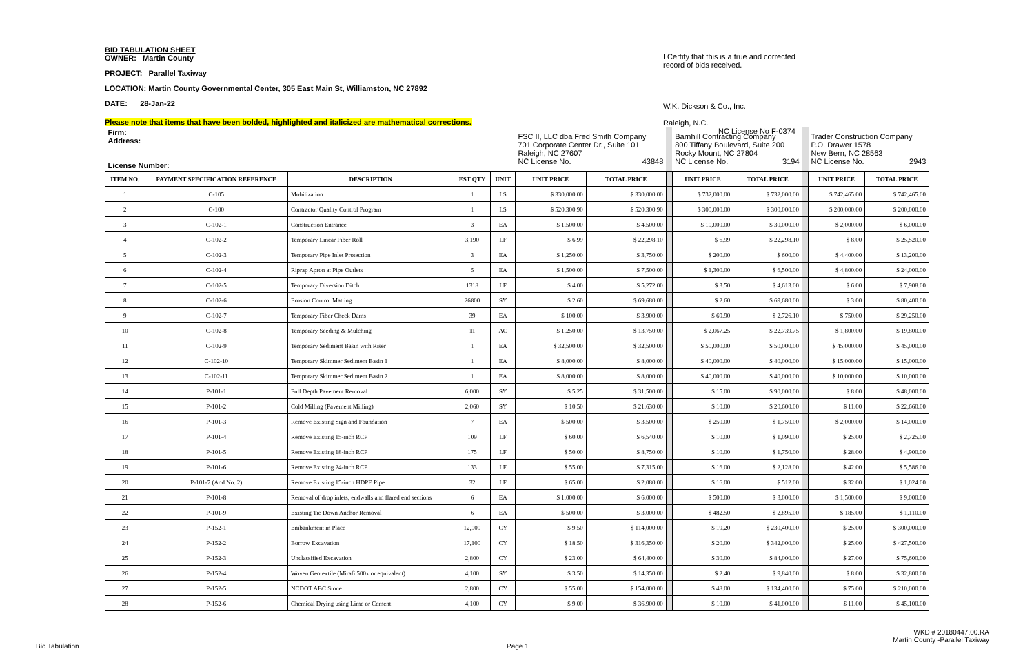BID TABULATION SHEET
OWNER: Martin County
PROJECT: Parallel Taxiway
LOCATION: Martin County Governmental Center, 305 East Main St, Williamston, NC 27892
DATE: 28-Jan-22
I Certify that this is a true and corrected record of bids received.
W.K. Dickson & Co., Inc.
Raleigh, N.C.
NC License No F-0374
Please note that items that have been bolded, highlighted and italicized are mathematical corrections.
| Firm: Address: License Number: | | | | | FSC II, LLC dba Fred Smith Company 701 Corporate Center Dr., Suite 101 Raleigh, NC 27607 NC License No. 43848 | | | Barnhill Contracting Company 800 Tiffany Boulevard, Suite 200 Rocky Mount, NC 27804 NC License No. 3194 | | | Trader Construction Company P.O. Drawer 1578 New Bern, NC 28563 NC License No. 2943 | |
| ITEM NO. | PAYMENT SPECIFICATION REFERENCE | DESCRIPTION | EST QTY | UNIT | UNIT PRICE | TOTAL PRICE | | UNIT PRICE | TOTAL PRICE | | UNIT PRICE | TOTAL PRICE |
| 1 | C-105 | Mobilization | 1 | LS | $ 330,000.00 | $ 330,000.00 | | $ 732,000.00 | $ 732,000.00 | | $ 742,465.00 | $ 742,465.00 |
| 2 | C-100 | Contractor Quality Control Program | 1 | LS | $ 520,300.90 | $ 520,300.90 | | $ 300,000.00 | $ 300,000.00 | | $ 200,000.00 | $ 200,000.00 |
| 3 | C-102-1 | Construction Entrance | 3 | EA | $ 1,500.00 | $ 4,500.00 | | $ 10,000.00 | $ 30,000.00 | | $ 2,000.00 | $ 6,000.00 |
| 4 | C-102-2 | Temporary Linear Fiber Roll | 3,190 | LF | $ 6.99 | $ 22,298.10 | | $ 6.99 | $ 22,298.10 | | $ 8.00 | $ 25,520.00 |
| 5 | C-102-3 | Temporary Pipe Inlet Protection | 3 | EA | $ 1,250.00 | $ 3,750.00 | | $ 200.00 | $ 600.00 | | $ 4,400.00 | $ 13,200.00 |
| 6 | C-102-4 | Riprap Apron at Pipe Outlets | 5 | EA | $ 1,500.00 | $ 7,500.00 | | $ 1,300.00 | $ 6,500.00 | | $ 4,800.00 | $ 24,000.00 |
| 7 | C-102-5 | Temporary Diversion Ditch | 1318 | LF | $ 4.00 | $ 5,272.00 | | $ 3.50 | $ 4,613.00 | | $ 6.00 | $ 7,908.00 |
| 8 | C-102-6 | Erosion Control Matting | 26800 | SY | $ 2.60 | $ 69,680.00 | | $ 2.60 | $ 69,680.00 | | $ 3.00 | $ 80,400.00 |
| 9 | C-102-7 | Temporary Fiber Check Dams | 39 | EA | $ 100.00 | $ 3,900.00 | | $ 69.90 | $ 2,726.10 | | $ 750.00 | $ 29,250.00 |
| 10 | C-102-8 | Temporary Seeding & Mulching | 11 | AC | $ 1,250.00 | $ 13,750.00 | | $ 2,067.25 | $ 22,739.75 | | $ 1,800.00 | $ 19,800.00 |
| 11 | C-102-9 | Temporary Sediment Basin with Riser | 1 | EA | $ 32,500.00 | $ 32,500.00 | | $ 50,000.00 | $ 50,000.00 | | $ 45,000.00 | $ 45,000.00 |
| 12 | C-102-10 | Temporary Skimmer Sediment Basin 1 | 1 | EA | $ 8,000.00 | $ 8,000.00 | | $ 40,000.00 | $ 40,000.00 | | $ 15,000.00 | $ 15,000.00 |
| 13 | C-102-11 | Temporary Skimmer Sediment Basin 2 | 1 | EA | $ 8,000.00 | $ 8,000.00 | | $ 40,000.00 | $ 40,000.00 | | $ 10,000.00 | $ 10,000.00 |
| 14 | P-101-1 | Full Depth Pavement Removal | 6,000 | SY | $ 5.25 | $ 31,500.00 | | $ 15.00 | $ 90,000.00 | | $ 8.00 | $ 48,000.00 |
| 15 | P-101-2 | Cold Milling (Pavement Milling) | 2,060 | SY | $ 10.50 | $ 21,630.00 | | $ 10.00 | $ 20,600.00 | | $ 11.00 | $ 22,660.00 |
| 16 | P-101-3 | Remove Existing Sign and Foundation | 7 | EA | $ 500.00 | $ 3,500.00 | | $ 250.00 | $ 1,750.00 | | $ 2,000.00 | $ 14,000.00 |
| 17 | P-101-4 | Remove Existing 15-inch RCP | 109 | LF | $ 60.00 | $ 6,540.00 | | $ 10.00 | $ 1,090.00 | | $ 25.00 | $ 2,725.00 |
| 18 | P-101-5 | Remove Existing 18-inch RCP | 175 | LF | $ 50.00 | $ 8,750.00 | | $ 10.00 | $ 1,750.00 | | $ 28.00 | $ 4,900.00 |
| 19 | P-101-6 | Remove Existing 24-inch RCP | 133 | LF | $ 55.00 | $ 7,315.00 | | $ 16.00 | $ 2,128.00 | | $ 42.00 | $ 5,586.00 |
| 20 | P-101-7 (Add No. 2) | Remove Existing 15-inch HDPE Pipe | 32 | LF | $ 65.00 | $ 2,080.00 | | $ 16.00 | $ 512.00 | | $ 32.00 | $ 1,024.00 |
| 21 | P-101-8 | Removal of drop inlets, endwalls and flared end sections | 6 | EA | $ 1,000.00 | $ 6,000.00 | | $ 500.00 | $ 3,000.00 | | $ 1,500.00 | $ 9,000.00 |
| 22 | P-101-9 | Existing Tie Down Anchor Removal | 6 | EA | $ 500.00 | $ 3,000.00 | | $ 482.50 | $ 2,895.00 | | $ 185.00 | $ 1,110.00 |
| 23 | P-152-1 | Embankment in Place | 12,000 | CY | $ 9.50 | $ 114,000.00 | | $ 19.20 | $ 230,400.00 | | $ 25.00 | $ 300,000.00 |
| 24 | P-152-2 | Borrow Excavation | 17,100 | CY | $ 18.50 | $ 316,350.00 | | $ 20.00 | $ 342,000.00 | | $ 25.00 | $ 427,500.00 |
| 25 | P-152-3 | Unclassified Excavation | 2,800 | CY | $ 23.00 | $ 64,400.00 | | $ 30.00 | $ 84,000.00 | | $ 27.00 | $ 75,600.00 |
| 26 | P-152-4 | Woven Geotextile (Mirafi 500x or equivalent) | 4,100 | SY | $ 3.50 | $ 14,350.00 | | $ 2.40 | $ 9,840.00 | | $ 8.00 | $ 32,800.00 |
| 27 | P-152-5 | NCDOT ABC Stone | 2,800 | CY | $ 55.00 | $ 154,000.00 | | $ 48.00 | $ 134,400.00 | | $ 75.00 | $ 210,000.00 |
| 28 | P-152-6 | Chemical Drying using Lime or Cement | 4,100 | CY | $ 9.00 | $ 36,900.00 | | $ 10.00 | $ 41,000.00 | | $ 11.00 | $ 45,100.00 |
WKD # 20180447.00.RA
Martin County -Parallel Taxiway
Bid Tabulation Page 1